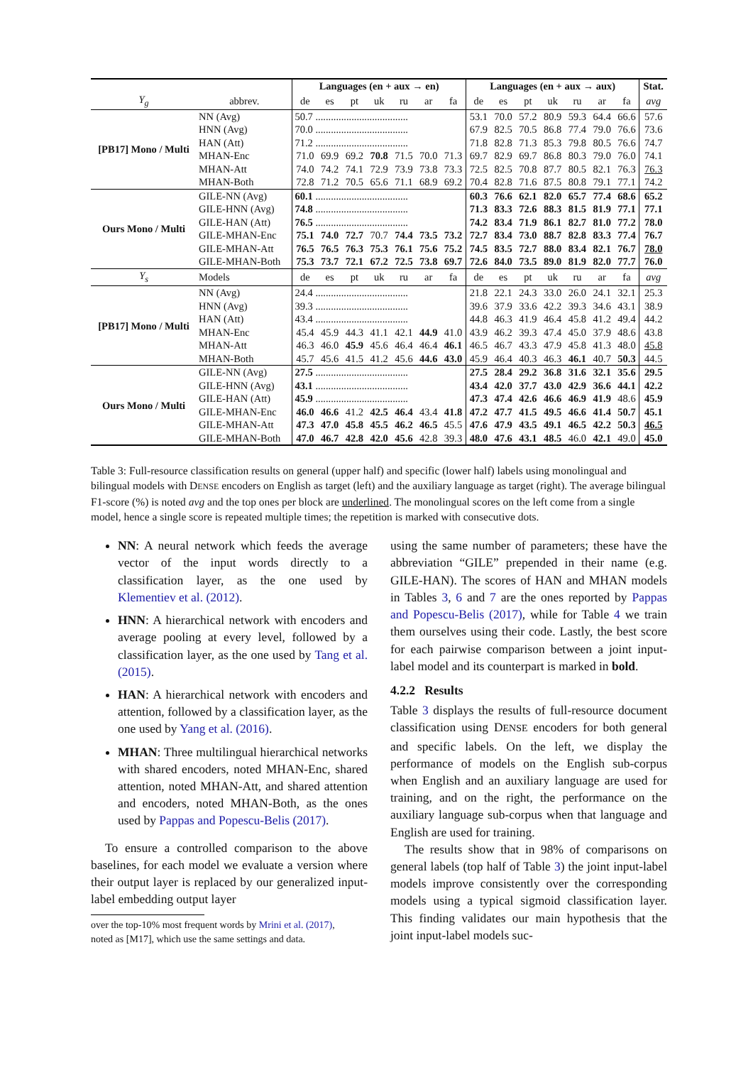| | | Languages (en + aux → en) | | | | | | | Languages (en + aux → aux) | | | | | | | Stat. |
| --- | --- | --- | --- | --- | --- | --- | --- | --- | --- | --- | --- | --- | --- | --- | --- | --- |
| Y<sub>g</sub> | abbrev. | de | es | pt | uk | ru | ar | fa | de | es | pt | uk | ru | ar | fa | avg |
| [PB17] Mono / Multi | NN (Avg) | 50.7 .................................... | | | | | | | 53.1 | 70.0 | 57.2 | 80.9 | 59.3 | 64.4 | 66.6 | 57.6 |
| | HNN (Avg) | 70.0 .................................... | | | | | | | 67.9 | 82.5 | 70.5 | 86.8 | 77.4 | 79.0 | 76.6 | 73.6 |
| | HAN (Att) | 71.2 .................................... | | | | | | | 71.8 | 82.8 | 71.3 | 85.3 | 79.8 | 80.5 | 76.6 | 74.7 |
| | MHAN-Enc | 71.0 | 69.9 | 69.2 | 70.8 | 71.5 | 70.0 | 71.3 | 69.7 | 82.9 | 69.7 | 86.8 | 80.3 | 79.0 | 76.0 | 74.1 |
| | MHAN-Att | 74.0 | 74.2 | 74.1 | 72.9 | 73.9 | 73.8 | 73.3 | 72.5 | 82.5 | 70.8 | 87.7 | 80.5 | 82.1 | 76.3 | 76.3 |
| | MHAN-Both | 72.8 | 71.2 | 70.5 | 65.6 | 71.1 | 68.9 | 69.2 | 70.4 | 82.8 | 71.6 | 87.5 | 80.8 | 79.1 | 77.1 | 74.2 |
| Ours Mono / Multi | GILE-NN (Avg) | 60.1 .................................... | | | | | | | 60.3 | 76.6 | 62.1 | 82.0 | 65.7 | 77.4 | 68.6 | 65.2 |
| | GILE-HNN (Avg) | 74.8 .................................... | | | | | | | 71.3 | 83.3 | 72.6 | 88.3 | 81.5 | 81.9 | 77.1 | 77.1 |
| | GILE-HAN (Att) | 76.5 .................................... | | | | | | | 74.2 | 83.4 | 71.9 | 86.1 | 82.7 | 81.0 | 77.2 | 78.0 |
| | GILE-MHAN-Enc | 75.1 | 74.0 | 72.7 | 70.7 | 74.4 | 73.5 | 73.2 | 72.7 | 83.4 | 73.0 | 88.7 | 82.8 | 83.3 | 77.4 | 76.7 |
| | GILE-MHAN-Att | 76.5 | 76.5 | 76.3 | 75.3 | 76.1 | 75.6 | 75.2 | 74.5 | 83.5 | 72.7 | 88.0 | 83.4 | 82.1 | 76.7 | 78.0 |
| | GILE-MHAN-Both | 75.3 | 73.7 | 72.1 | 67.2 | 72.5 | 73.8 | 69.7 | 72.6 | 84.0 | 73.5 | 89.0 | 81.9 | 82.0 | 77.7 | 76.0 |
| Y<sub>s</sub> | Models | de | es | pt | uk | ru | ar | fa | de | es | pt | uk | ru | ar | fa | avg |
| [PB17] Mono / Multi | NN (Avg) | 24.4 .................................... | | | | | | | 21.8 | 22.1 | 24.3 | 33.0 | 26.0 | 24.1 | 32.1 | 25.3 |
| | HNN (Avg) | 39.3 .................................... | | | | | | | 39.6 | 37.9 | 33.6 | 42.2 | 39.3 | 34.6 | 43.1 | 38.9 |
| | HAN (Att) | 43.4 .................................... | | | | | | | 44.8 | 46.3 | 41.9 | 46.4 | 45.8 | 41.2 | 49.4 | 44.2 |
| | MHAN-Enc | 45.4 | 45.9 | 44.3 | 41.1 | 42.1 | 44.9 | 41.0 | 43.9 | 46.2 | 39.3 | 47.4 | 45.0 | 37.9 | 48.6 | 43.8 |
| | MHAN-Att | 46.3 | 46.0 | 45.9 | 45.6 | 46.4 | 46.4 | 46.1 | 46.5 | 46.7 | 43.3 | 47.9 | 45.8 | 41.3 | 48.0 | 45.8 |
| | MHAN-Both | 45.7 | 45.6 | 41.5 | 41.2 | 45.6 | 44.6 | 43.0 | 45.9 | 46.4 | 40.3 | 46.3 | 46.1 | 40.7 | 50.3 | 44.5 |
| Ours Mono / Multi | GILE-NN (Avg) | 27.5 .................................... | | | | | | | 27.5 | 28.4 | 29.2 | 36.8 | 31.6 | 32.1 | 35.6 | 29.5 |
| | GILE-HNN (Avg) | 43.1 .................................... | | | | | | | 43.4 | 42.0 | 37.7 | 43.0 | 42.9 | 36.6 | 44.1 | 42.2 |
| | GILE-HAN (Att) | 45.9 .................................... | | | | | | | 47.3 | 47.4 | 42.6 | 46.6 | 46.9 | 41.9 | 48.6 | 45.9 |
| | GILE-MHAN-Enc | 46.0 | 46.6 | 41.2 | 42.5 | 46.4 | 43.4 | 41.8 | 47.2 | 47.7 | 41.5 | 49.5 | 46.6 | 41.4 | 50.7 | 45.1 |
| | GILE-MHAN-Att | 47.3 | 47.0 | 45.8 | 45.5 | 46.2 | 46.5 | 45.5 | 47.6 | 47.9 | 43.5 | 49.1 | 46.5 | 42.2 | 50.3 | 46.5 |
| | GILE-MHAN-Both | 47.0 | 46.7 | 42.8 | 42.0 | 45.6 | 42.8 | 39.3 | 48.0 | 47.6 | 43.1 | 48.5 | 46.0 | 42.1 | 49.0 | 45.0 |
Table 3: Full-resource classification results on general (upper half) and specific (lower half) labels using monolingual and bilingual models with DENSE encoders on English as target (left) and the auxiliary language as target (right). The average bilingual F1-score (%) is noted avg and the top ones per block are underlined. The monolingual scores on the left come from a single model, hence a single score is repeated multiple times; the repetition is marked with consecutive dots.
NN: A neural network which feeds the average vector of the input words directly to a classification layer, as the one used by Klementiev et al. (2012).
HNN: A hierarchical network with encoders and average pooling at every level, followed by a classification layer, as the one used by Tang et al. (2015).
HAN: A hierarchical network with encoders and attention, followed by a classification layer, as the one used by Yang et al. (2016).
MHAN: Three multilingual hierarchical networks with shared encoders, noted MHAN-Enc, shared attention, noted MHAN-Att, and shared attention and encoders, noted MHAN-Both, as the ones used by Pappas and Popescu-Belis (2017).
To ensure a controlled comparison to the above baselines, for each model we evaluate a version where their output layer is replaced by our generalized input-label embedding output layer
over the top-10% most frequent words by Mrini et al. (2017),
noted as [M17], which use the same settings and data.
using the same number of parameters; these have the abbreviation “GILE” prepended in their name (e.g. GILE-HAN). The scores of HAN and MHAN models in Tables 3, 6 and 7 are the ones reported by Pappas and Popescu-Belis (2017), while for Table 4 we train them ourselves using their code. Lastly, the best score for each pairwise comparison between a joint input-label model and its counterpart is marked in bold.
4.2.2 Results
Table 3 displays the results of full-resource document classification using DENSE encoders for both general and specific labels. On the left, we display the performance of models on the English sub-corpus when English and an auxiliary language are used for training, and on the right, the performance on the auxiliary language sub-corpus when that language and English are used for training.
The results show that in 98% of comparisons on general labels (top half of Table 3) the joint input-label models improve consistently over the corresponding models using a typical sigmoid classification layer. This finding validates our main hypothesis that the joint input-label models suc-